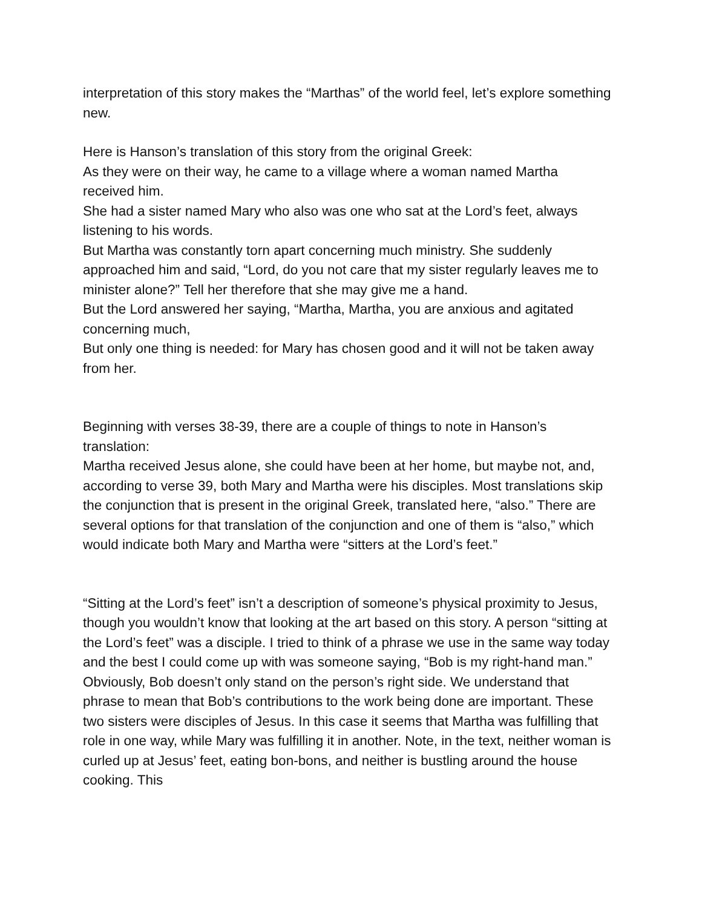interpretation of this story makes the “Marthas” of the world feel, let’s explore something new.
Here is Hanson’s translation of this story from the original Greek:
As they were on their way, he came to a village where a woman named Martha received him.
She had a sister named Mary who also was one who sat at the Lord’s feet, always listening to his words.
But Martha was constantly torn apart concerning much ministry. She suddenly approached him and said, “Lord, do you not care that my sister regularly leaves me to minister alone?” Tell her therefore that she may give me a hand.
But the Lord answered her saying, “Martha, Martha, you are anxious and agitated concerning much,
But only one thing is needed: for Mary has chosen good and it will not be taken away from her.
Beginning with verses 38-39, there are a couple of things to note in Hanson’s translation:
Martha received Jesus alone, she could have been at her home, but maybe not, and, according to verse 39, both Mary and Martha were his disciples. Most translations skip the conjunction that is present in the original Greek, translated here, “also.” There are several options for that translation of the conjunction and one of them is “also,” which would indicate both Mary and Martha were “sitters at the Lord’s feet.”
“Sitting at the Lord’s feet” isn’t a description of someone’s physical proximity to Jesus, though you wouldn’t know that looking at the art based on this story. A person “sitting at the Lord’s feet” was a disciple. I tried to think of a phrase we use in the same way today and the best I could come up with was someone saying, “Bob is my right-hand man.” Obviously, Bob doesn’t only stand on the person’s right side. We understand that phrase to mean that Bob’s contributions to the work being done are important. These two sisters were disciples of Jesus. In this case it seems that Martha was fulfilling that role in one way, while Mary was fulfilling it in another. Note, in the text, neither woman is curled up at Jesus’ feet, eating bon-bons, and neither is bustling around the house cooking. This